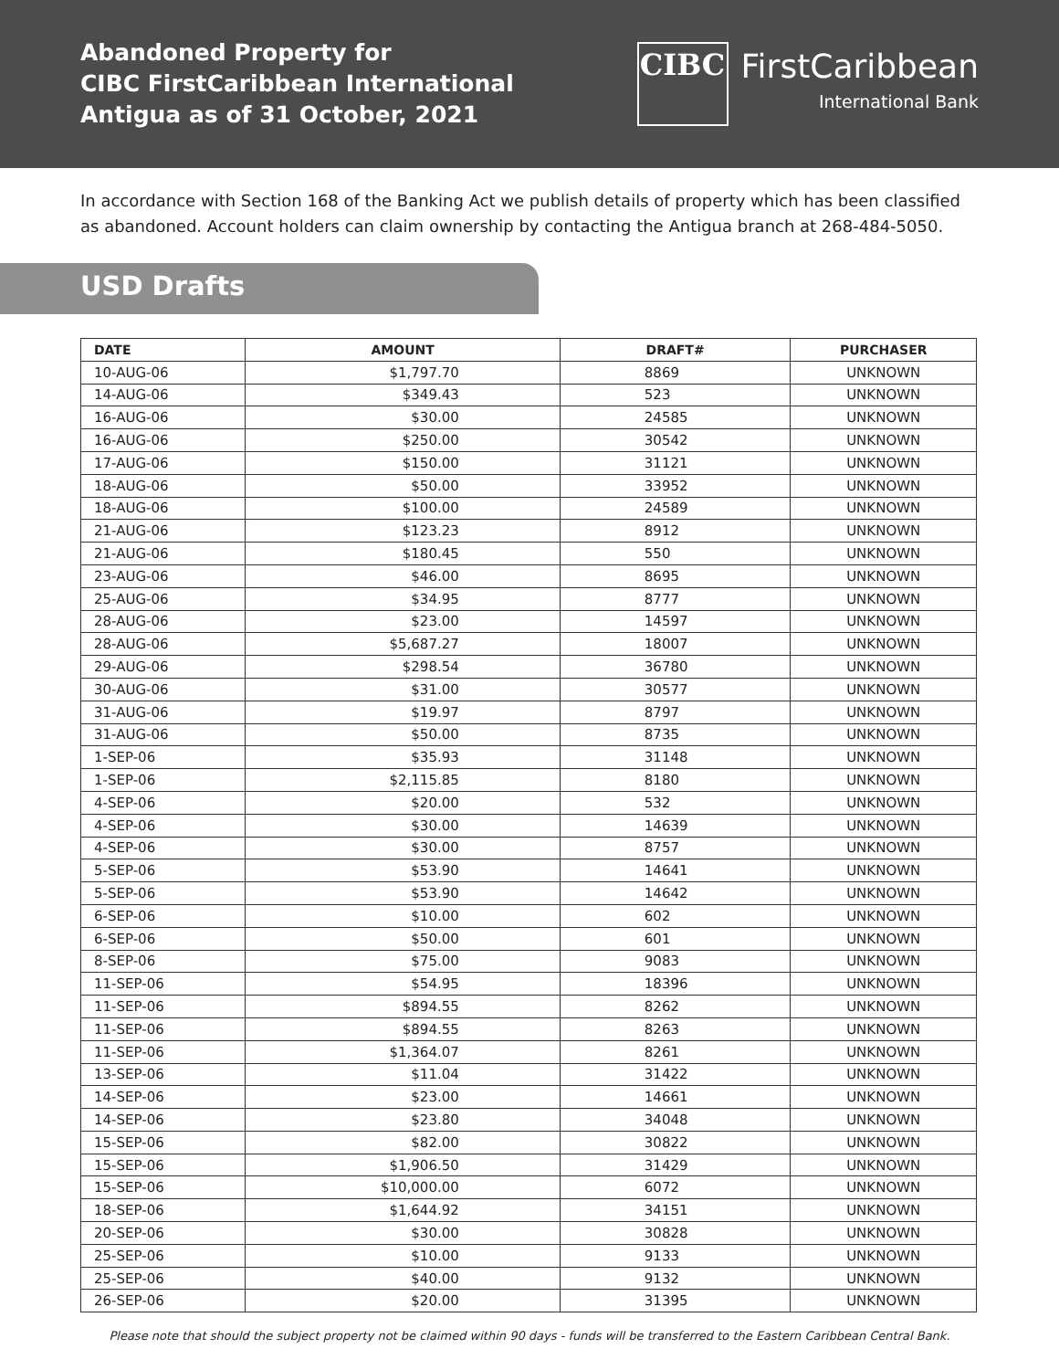Abandoned Property for
CIBC FirstCaribbean International
Antigua as of 31 October, 2021
CIBC
FirstCaribbean
International Bank
In accordance with Section 168 of the Banking Act we publish details of property which has been classified as abandoned. Account holders can claim ownership by contacting the Antigua branch at 268-484-5050.
USD Drafts
| DATE | AMOUNT | DRAFT# | PURCHASER |
| --- | --- | --- | --- |
| 10-AUG-06 | $1,797.70 | 8869 | UNKNOWN |
| 14-AUG-06 | $349.43 | 523 | UNKNOWN |
| 16-AUG-06 | $30.00 | 24585 | UNKNOWN |
| 16-AUG-06 | $250.00 | 30542 | UNKNOWN |
| 17-AUG-06 | $150.00 | 31121 | UNKNOWN |
| 18-AUG-06 | $50.00 | 33952 | UNKNOWN |
| 18-AUG-06 | $100.00 | 24589 | UNKNOWN |
| 21-AUG-06 | $123.23 | 8912 | UNKNOWN |
| 21-AUG-06 | $180.45 | 550 | UNKNOWN |
| 23-AUG-06 | $46.00 | 8695 | UNKNOWN |
| 25-AUG-06 | $34.95 | 8777 | UNKNOWN |
| 28-AUG-06 | $23.00 | 14597 | UNKNOWN |
| 28-AUG-06 | $5,687.27 | 18007 | UNKNOWN |
| 29-AUG-06 | $298.54 | 36780 | UNKNOWN |
| 30-AUG-06 | $31.00 | 30577 | UNKNOWN |
| 31-AUG-06 | $19.97 | 8797 | UNKNOWN |
| 31-AUG-06 | $50.00 | 8735 | UNKNOWN |
| 1-SEP-06 | $35.93 | 31148 | UNKNOWN |
| 1-SEP-06 | $2,115.85 | 8180 | UNKNOWN |
| 4-SEP-06 | $20.00 | 532 | UNKNOWN |
| 4-SEP-06 | $30.00 | 14639 | UNKNOWN |
| 4-SEP-06 | $30.00 | 8757 | UNKNOWN |
| 5-SEP-06 | $53.90 | 14641 | UNKNOWN |
| 5-SEP-06 | $53.90 | 14642 | UNKNOWN |
| 6-SEP-06 | $10.00 | 602 | UNKNOWN |
| 6-SEP-06 | $50.00 | 601 | UNKNOWN |
| 8-SEP-06 | $75.00 | 9083 | UNKNOWN |
| 11-SEP-06 | $54.95 | 18396 | UNKNOWN |
| 11-SEP-06 | $894.55 | 8262 | UNKNOWN |
| 11-SEP-06 | $894.55 | 8263 | UNKNOWN |
| 11-SEP-06 | $1,364.07 | 8261 | UNKNOWN |
| 13-SEP-06 | $11.04 | 31422 | UNKNOWN |
| 14-SEP-06 | $23.00 | 14661 | UNKNOWN |
| 14-SEP-06 | $23.80 | 34048 | UNKNOWN |
| 15-SEP-06 | $82.00 | 30822 | UNKNOWN |
| 15-SEP-06 | $1,906.50 | 31429 | UNKNOWN |
| 15-SEP-06 | $10,000.00 | 6072 | UNKNOWN |
| 18-SEP-06 | $1,644.92 | 34151 | UNKNOWN |
| 20-SEP-06 | $30.00 | 30828 | UNKNOWN |
| 25-SEP-06 | $10.00 | 9133 | UNKNOWN |
| 25-SEP-06 | $40.00 | 9132 | UNKNOWN |
| 26-SEP-06 | $20.00 | 31395 | UNKNOWN |
Please note that should the subject property not be claimed within 90 days - funds will be transferred to the Eastern Caribbean Central Bank.